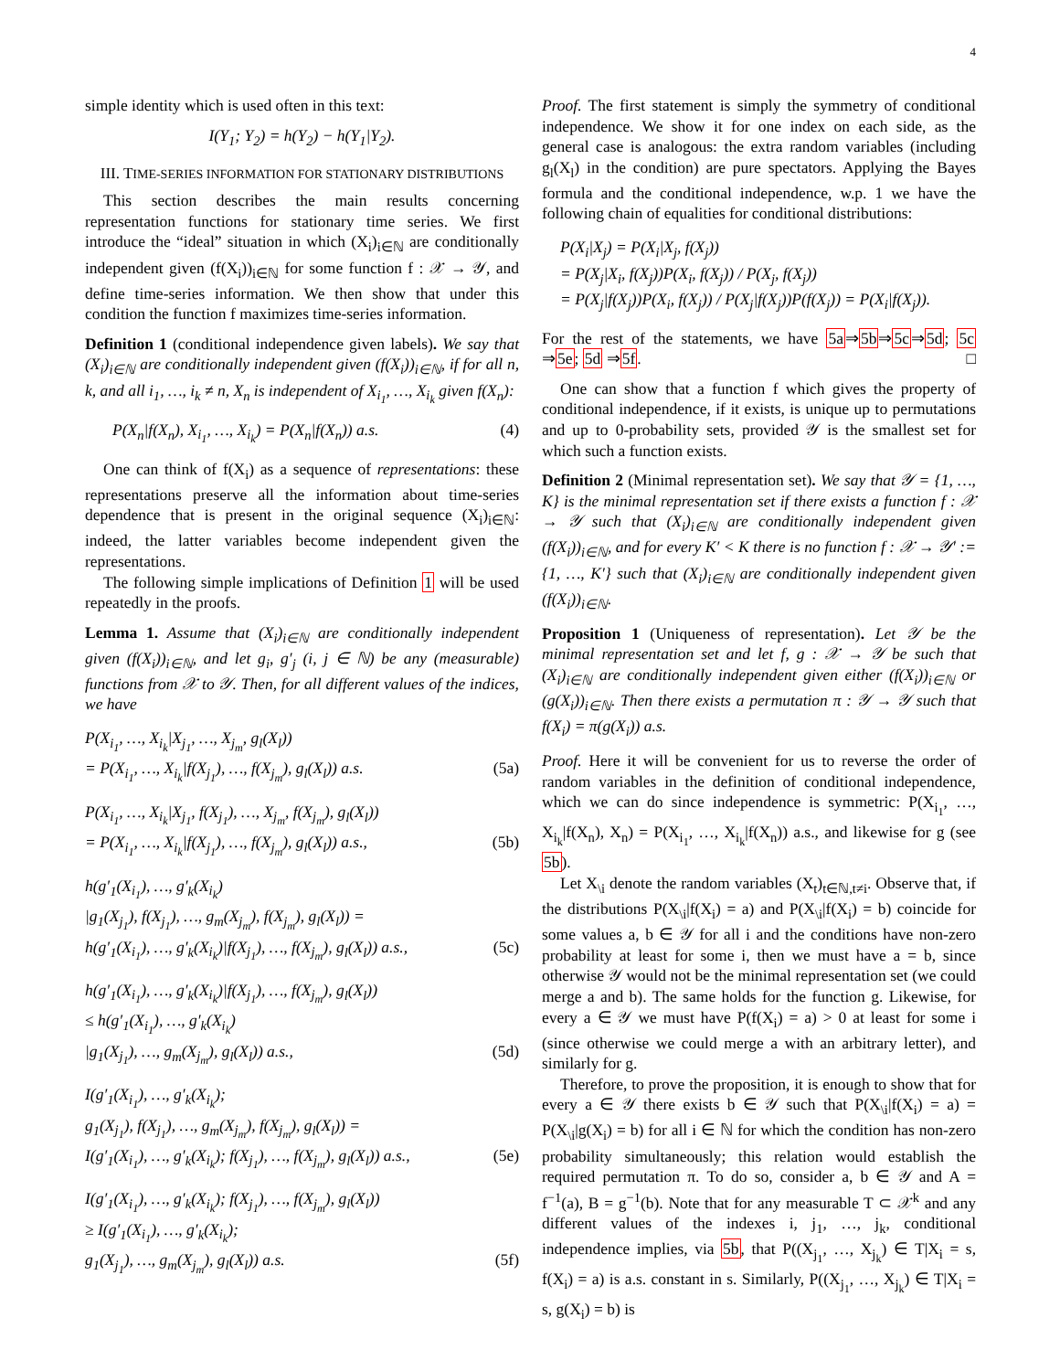4
simple identity which is used often in this text:
I(Y<sub>1</sub>; Y<sub>2</sub>) = h(Y<sub>2</sub>) − h(Y<sub>1</sub>|Y<sub>2</sub>).
III. TIME-SERIES INFORMATION FOR STATIONARY DISTRIBUTIONS
This section describes the main results concerning representation functions for stationary time series. We first introduce the “ideal” situation in which (X<sub>i</sub>)<sub>i∈ℕ</sub> are conditionally independent given (f(X<sub>i</sub>))<sub>i∈ℕ</sub> for some function f : 𝒳 → 𝒴, and define time-series information. We then show that under this condition the function f maximizes time-series information.
Definition 1 (conditional independence given labels). We say that (X<sub>i</sub>)<sub>i∈ℕ</sub> are conditionally independent given (f(X<sub>i</sub>))<sub>i∈ℕ</sub>, if for all n, k, and all i<sub>1</sub>, …, i<sub>k</sub> ≠ n, X<sub>n</sub> is independent of X<sub>i<sub>1</sub></sub>, …, X<sub>i<sub>k</sub></sub> given f(X<sub>n</sub>):
P(X<sub>n</sub>|f(X<sub>n</sub>), X<sub>i<sub>1</sub></sub>, …, X<sub>i<sub>k</sub></sub>) = P(X<sub>n</sub>|f(X<sub>n</sub>)) a.s. (4)
One can think of f(X<sub>i</sub>) as a sequence of representations: these representations preserve all the information about time-series dependence that is present in the original sequence (X<sub>i</sub>)<sub>i∈ℕ</sub>: indeed, the latter variables become independent given the representations.
The following simple implications of Definition 1 will be used repeatedly in the proofs.
Lemma 1. Assume that (X<sub>i</sub>)<sub>i∈ℕ</sub> are conditionally independent given (f(X<sub>i</sub>))<sub>i∈ℕ</sub>, and let g<sub>i</sub>, g′<sub>j</sub> (i, j ∈ ℕ) be any (measurable) functions from 𝒳 to 𝒴. Then, for all different values of the indices, we have
P(X<sub>i<sub>1</sub></sub>, …, X<sub>i<sub>k</sub></sub>|X<sub>j<sub>1</sub></sub>, …, X<sub>j<sub>m</sub></sub>, g<sub>l</sub>(X<sub>l</sub>))
= P(X<sub>i<sub>1</sub></sub>, …, X<sub>i<sub>k</sub></sub>|f(X<sub>j<sub>1</sub></sub>), …, f(X<sub>j<sub>m</sub></sub>), g<sub>l</sub>(X<sub>l</sub>)) a.s. (5a)
P(X<sub>i<sub>1</sub></sub>, …, X<sub>i<sub>k</sub></sub>|X<sub>j<sub>1</sub></sub>, f(X<sub>j<sub>1</sub></sub>), …, X<sub>j<sub>m</sub></sub>, f(X<sub>j<sub>m</sub></sub>), g<sub>l</sub>(X<sub>l</sub>))
= P(X<sub>i<sub>1</sub></sub>, …, X<sub>i<sub>k</sub></sub>|f(X<sub>j<sub>1</sub></sub>), …, f(X<sub>j<sub>m</sub></sub>), g<sub>l</sub>(X<sub>l</sub>)) a.s., (5b)
h(g′<sub>1</sub>(X<sub>i<sub>1</sub></sub>), …, g′<sub>k</sub>(X<sub>i<sub>k</sub></sub>)
|g<sub>1</sub>(X<sub>j<sub>1</sub></sub>), f(X<sub>j<sub>1</sub></sub>), …, g<sub>m</sub>(X<sub>j<sub>m</sub></sub>), f(X<sub>j<sub>m</sub></sub>), g<sub>l</sub>(X<sub>l</sub>)) =
h(g′<sub>1</sub>(X<sub>i<sub>1</sub></sub>), …, g′<sub>k</sub>(X<sub>i<sub>k</sub></sub>)|f(X<sub>j<sub>1</sub></sub>), …, f(X<sub>j<sub>m</sub></sub>), g<sub>l</sub>(X<sub>l</sub>)) a.s., (5c)
h(g′<sub>1</sub>(X<sub>i<sub>1</sub></sub>), …, g′<sub>k</sub>(X<sub>i<sub>k</sub></sub>)|f(X<sub>j<sub>1</sub></sub>), …, f(X<sub>j<sub>m</sub></sub>), g<sub>l</sub>(X<sub>l</sub>))
≤ h(g′<sub>1</sub>(X<sub>i<sub>1</sub></sub>), …, g′<sub>k</sub>(X<sub>i<sub>k</sub></sub>)
|g<sub>1</sub>(X<sub>j<sub>1</sub></sub>), …, g<sub>m</sub>(X<sub>j<sub>m</sub></sub>), g<sub>l</sub>(X<sub>l</sub>)) a.s., (5d)
I(g′<sub>1</sub>(X<sub>i<sub>1</sub></sub>), …, g′<sub>k</sub>(X<sub>i<sub>k</sub></sub>);
g<sub>1</sub>(X<sub>j<sub>1</sub></sub>), f(X<sub>j<sub>1</sub></sub>), …, g<sub>m</sub>(X<sub>j<sub>m</sub></sub>), f(X<sub>j<sub>m</sub></sub>), g<sub>l</sub>(X<sub>l</sub>)) =
I(g′<sub>1</sub>(X<sub>i<sub>1</sub></sub>), …, g′<sub>k</sub>(X<sub>i<sub>k</sub></sub>); f(X<sub>j<sub>1</sub></sub>), …, f(X<sub>j<sub>m</sub></sub>), g<sub>l</sub>(X<sub>l</sub>)) a.s., (5e)
I(g′<sub>1</sub>(X<sub>i<sub>1</sub></sub>), …, g′<sub>k</sub>(X<sub>i<sub>k</sub></sub>); f(X<sub>j<sub>1</sub></sub>), …, f(X<sub>j<sub>m</sub></sub>), g<sub>l</sub>(X<sub>l</sub>))
≥ I(g′<sub>1</sub>(X<sub>i<sub>1</sub></sub>), …, g′<sub>k</sub>(X<sub>i<sub>k</sub></sub>);
g<sub>1</sub>(X<sub>j<sub>1</sub></sub>), …, g<sub>m</sub>(X<sub>j<sub>m</sub></sub>), g<sub>l</sub>(X<sub>l</sub>)) a.s. (5f)
Proof. The first statement is simply the symmetry of conditional independence. We show it for one index on each side, as the general case is analogous: the extra random variables (including g<sub>l</sub>(X<sub>l</sub>) in the condition) are pure spectators. Applying the Bayes formula and the conditional independence, w.p. 1 we have the following chain of equalities for conditional distributions:
P(X<sub>i</sub>|X<sub>j</sub>) = P(X<sub>i</sub>|X<sub>j</sub>, f(X<sub>j</sub>))
= P(X<sub>j</sub>|X<sub>i</sub>, f(X<sub>j</sub>))P(X<sub>i</sub>, f(X<sub>j</sub>)) / P(X<sub>j</sub>, f(X<sub>j</sub>))
= P(X<sub>j</sub>|f(X<sub>j</sub>))P(X<sub>i</sub>, f(X<sub>j</sub>)) / P(X<sub>j</sub>|f(X<sub>j</sub>))P(f(X<sub>j</sub>)) = P(X<sub>i</sub>|f(X<sub>j</sub>)).
For the rest of the statements, we have 5a⇒5b⇒5c⇒5d; 5c ⇒5e; 5d ⇒5f. □
One can show that a function f which gives the property of conditional independence, if it exists, is unique up to permutations and up to 0-probability sets, provided 𝒴 is the smallest set for which such a function exists.
Definition 2 (Minimal representation set). We say that 𝒴 = {1, …, K} is the minimal representation set if there exists a function f : 𝒳 → 𝒴 such that (X<sub>i</sub>)<sub>i∈ℕ</sub> are conditionally independent given (f(X<sub>i</sub>))<sub>i∈ℕ</sub>, and for every K′ < K there is no function f : 𝒳 → 𝒴′ := {1, …, K′} such that (X<sub>i</sub>)<sub>i∈ℕ</sub> are conditionally independent given (f(X<sub>i</sub>))<sub>i∈ℕ</sub>.
Proposition 1 (Uniqueness of representation). Let 𝒴 be the minimal representation set and let f, g : 𝒳 → 𝒴 be such that (X<sub>i</sub>)<sub>i∈ℕ</sub> are conditionally independent given either (f(X<sub>i</sub>))<sub>i∈ℕ</sub> or (g(X<sub>i</sub>))<sub>i∈ℕ</sub>. Then there exists a permutation π : 𝒴 → 𝒴 such that f(X<sub>i</sub>) = π(g(X<sub>i</sub>)) a.s.
Proof. Here it will be convenient for us to reverse the order of random variables in the definition of conditional independence, which we can do since independence is symmetric: P(X<sub>i<sub>1</sub></sub>, …, X<sub>i<sub>k</sub></sub>|f(X<sub>n</sub>), X<sub>n</sub>) = P(X<sub>i<sub>1</sub></sub>, …, X<sub>i<sub>k</sub></sub>|f(X<sub>n</sub>)) a.s., and likewise for g (see 5b).
Let X<sub>\i</sub> denote the random variables (X<sub>t</sub>)<sub>t∈ℕ,t≠i</sub>. Observe that, if the distributions P(X<sub>\i</sub>|f(X<sub>i</sub>) = a) and P(X<sub>\i</sub>|f(X<sub>i</sub>) = b) coincide for some values a, b ∈ 𝒴 for all i and the conditions have non-zero probability at least for some i, then we must have a = b, since otherwise 𝒴 would not be the minimal representation set (we could merge a and b). The same holds for the function g. Likewise, for every a ∈ 𝒴 we must have P(f(X<sub>i</sub>) = a) > 0 at least for some i (since otherwise we could merge a with an arbitrary letter), and similarly for g.
Therefore, to prove the proposition, it is enough to show that for every a ∈ 𝒴 there exists b ∈ 𝒴 such that P(X<sub>\i</sub>|f(X<sub>i</sub>) = a) = P(X<sub>\i</sub>|g(X<sub>i</sub>) = b) for all i ∈ ℕ for which the condition has non-zero probability simultaneously; this relation would establish the required permutation π. To do so, consider a, b ∈ 𝒴 and A = f<sup>−1</sup>(a), B = g<sup>−1</sup>(b). Note that for any measurable T ⊂ 𝒳<sup>k</sup> and any different values of the indexes i, j<sub>1</sub>, …, j<sub>k</sub>, conditional independence implies, via 5b, that P((X<sub>j<sub>1</sub></sub>, …, X<sub>j<sub>k</sub></sub>) ∈ T|X<sub>i</sub> = s, f(X<sub>i</sub>) = a) is a.s. constant in s. Similarly, P((X<sub>j<sub>1</sub></sub>, …, X<sub>j<sub>k</sub></sub>) ∈ T|X<sub>i</sub> = s, g(X<sub>i</sub>) = b) is